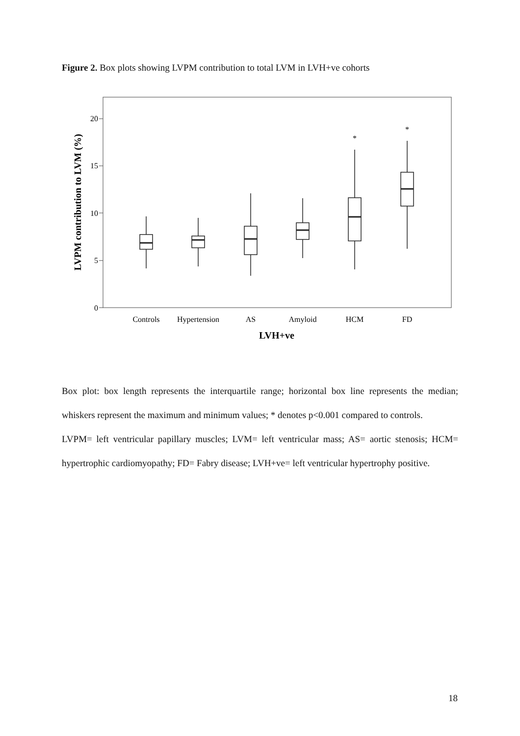Figure 2. Box plots showing LVPM contribution to total LVM in LVH+ve cohorts
20
15
10
5
0
LVPM contribution to LVM (%)
*
*
Controls
Hypertension
AS
Amyloid
HCM
FD
LVH+ve
Box plot: box length represents the interquartile range; horizontal box line represents the median; whiskers represent the maximum and minimum values; * denotes p<0.001 compared to controls.
LVPM= left ventricular papillary muscles; LVM= left ventricular mass; AS= aortic stenosis; HCM= hypertrophic cardiomyopathy; FD= Fabry disease; LVH+ve= left ventricular hypertrophy positive.
18